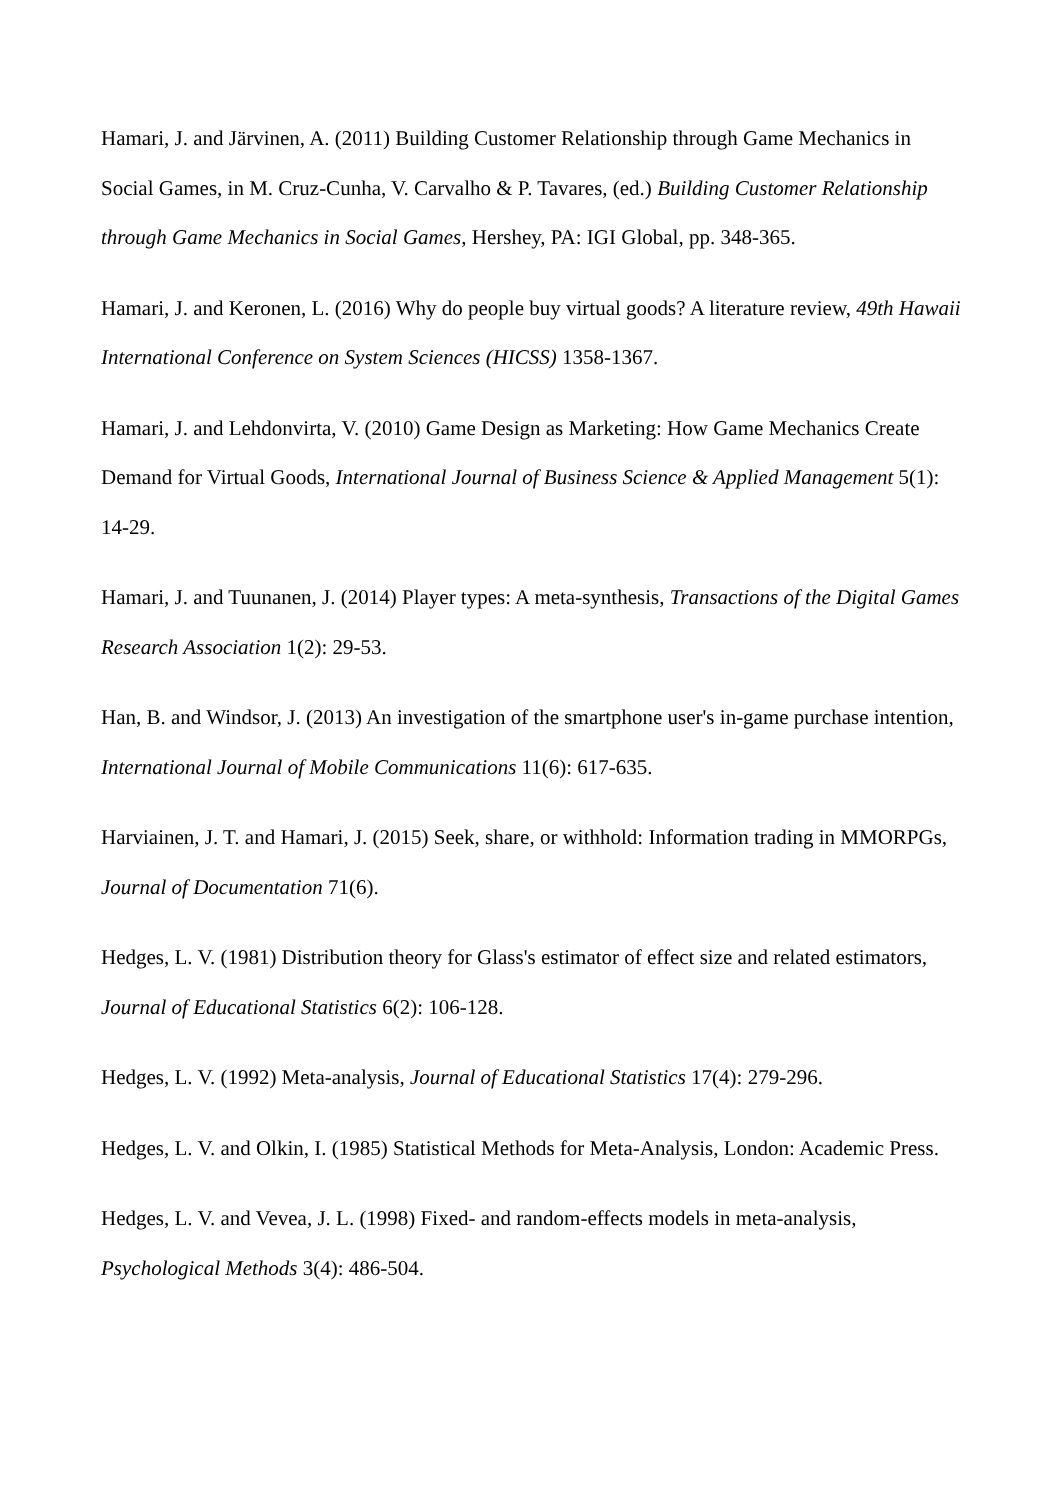Hamari, J. and Järvinen, A. (2011) Building Customer Relationship through Game Mechanics in Social Games, in M. Cruz-Cunha, V. Carvalho & P. Tavares, (ed.) Building Customer Relationship through Game Mechanics in Social Games, Hershey, PA: IGI Global, pp. 348-365.
Hamari, J. and Keronen, L. (2016) Why do people buy virtual goods? A literature review, 49th Hawaii International Conference on System Sciences (HICSS) 1358-1367.
Hamari, J. and Lehdonvirta, V. (2010) Game Design as Marketing: How Game Mechanics Create Demand for Virtual Goods, International Journal of Business Science & Applied Management 5(1): 14-29.
Hamari, J. and Tuunanen, J. (2014) Player types: A meta-synthesis, Transactions of the Digital Games Research Association 1(2): 29-53.
Han, B. and Windsor, J. (2013) An investigation of the smartphone user's in-game purchase intention, International Journal of Mobile Communications 11(6): 617-635.
Harviainen, J. T. and Hamari, J. (2015) Seek, share, or withhold: Information trading in MMORPGs, Journal of Documentation 71(6).
Hedges, L. V. (1981) Distribution theory for Glass's estimator of effect size and related estimators, Journal of Educational Statistics 6(2): 106-128.
Hedges, L. V. (1992) Meta-analysis, Journal of Educational Statistics 17(4): 279-296.
Hedges, L. V. and Olkin, I. (1985) Statistical Methods for Meta-Analysis, London: Academic Press.
Hedges, L. V. and Vevea, J. L. (1998) Fixed- and random-effects models in meta-analysis, Psychological Methods 3(4): 486-504.